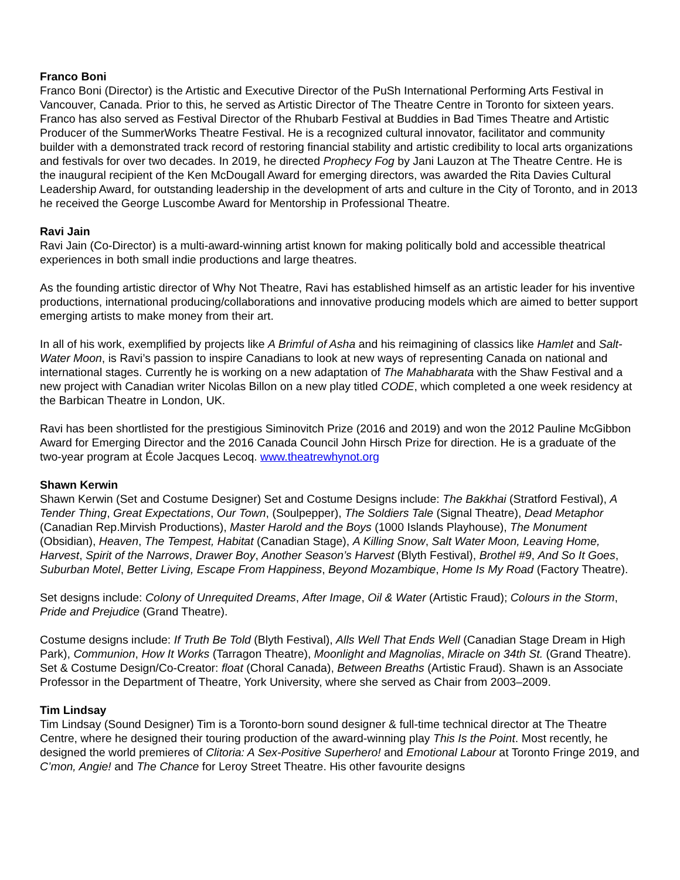Franco Boni
Franco Boni (Director) is the Artistic and Executive Director of the PuSh International Performing Arts Festival in Vancouver, Canada. Prior to this, he served as Artistic Director of The Theatre Centre in Toronto for sixteen years. Franco has also served as Festival Director of the Rhubarb Festival at Buddies in Bad Times Theatre and Artistic Producer of the SummerWorks Theatre Festival. He is a recognized cultural innovator, facilitator and community builder with a demonstrated track record of restoring financial stability and artistic credibility to local arts organizations and festivals for over two decades. In 2019, he directed Prophecy Fog by Jani Lauzon at The Theatre Centre. He is the inaugural recipient of the Ken McDougall Award for emerging directors, was awarded the Rita Davies Cultural Leadership Award, for outstanding leadership in the development of arts and culture in the City of Toronto, and in 2013 he received the George Luscombe Award for Mentorship in Professional Theatre.
Ravi Jain
Ravi Jain (Co-Director) is a multi-award-winning artist known for making politically bold and accessible theatrical experiences in both small indie productions and large theatres.
As the founding artistic director of Why Not Theatre, Ravi has established himself as an artistic leader for his inventive productions, international producing/collaborations and innovative producing models which are aimed to better support emerging artists to make money from their art.
In all of his work, exemplified by projects like A Brimful of Asha and his reimagining of classics like Hamlet and Salt-Water Moon, is Ravi’s passion to inspire Canadians to look at new ways of representing Canada on national and international stages. Currently he is working on a new adaptation of The Mahabharata with the Shaw Festival and a new project with Canadian writer Nicolas Billon on a new play titled CODE, which completed a one week residency at the Barbican Theatre in London, UK.
Ravi has been shortlisted for the prestigious Siminovitch Prize (2016 and 2019) and won the 2012 Pauline McGibbon Award for Emerging Director and the 2016 Canada Council John Hirsch Prize for direction. He is a graduate of the two-year program at École Jacques Lecoq. www.theatrewhynot.org
Shawn Kerwin
Shawn Kerwin (Set and Costume Designer) Set and Costume Designs include: The Bakkhai (Stratford Festival), A Tender Thing, Great Expectations, Our Town, (Soulpepper), The Soldiers Tale (Signal Theatre), Dead Metaphor (Canadian Rep.Mirvish Productions), Master Harold and the Boys (1000 Islands Playhouse), The Monument (Obsidian), Heaven, The Tempest, Habitat (Canadian Stage), A Killing Snow, Salt Water Moon, Leaving Home, Harvest, Spirit of the Narrows, Drawer Boy, Another Season’s Harvest (Blyth Festival), Brothel #9, And So It Goes, Suburban Motel, Better Living, Escape From Happiness, Beyond Mozambique, Home Is My Road (Factory Theatre).
Set designs include: Colony of Unrequited Dreams, After Image, Oil & Water (Artistic Fraud); Colours in the Storm, Pride and Prejudice (Grand Theatre).
Costume designs include: If Truth Be Told (Blyth Festival), Alls Well That Ends Well (Canadian Stage Dream in High Park), Communion, How It Works (Tarragon Theatre), Moonlight and Magnolias, Miracle on 34th St. (Grand Theatre). Set & Costume Design/Co-Creator: float (Choral Canada), Between Breaths (Artistic Fraud). Shawn is an Associate Professor in the Department of Theatre, York University, where she served as Chair from 2003–2009.
Tim Lindsay
Tim Lindsay (Sound Designer) Tim is a Toronto-born sound designer & full-time technical director at The Theatre Centre, where he designed their touring production of the award-winning play This Is the Point. Most recently, he designed the world premieres of Clitoria: A Sex-Positive Superhero! and Emotional Labour at Toronto Fringe 2019, and C’mon, Angie! and The Chance for Leroy Street Theatre. His other favourite designs